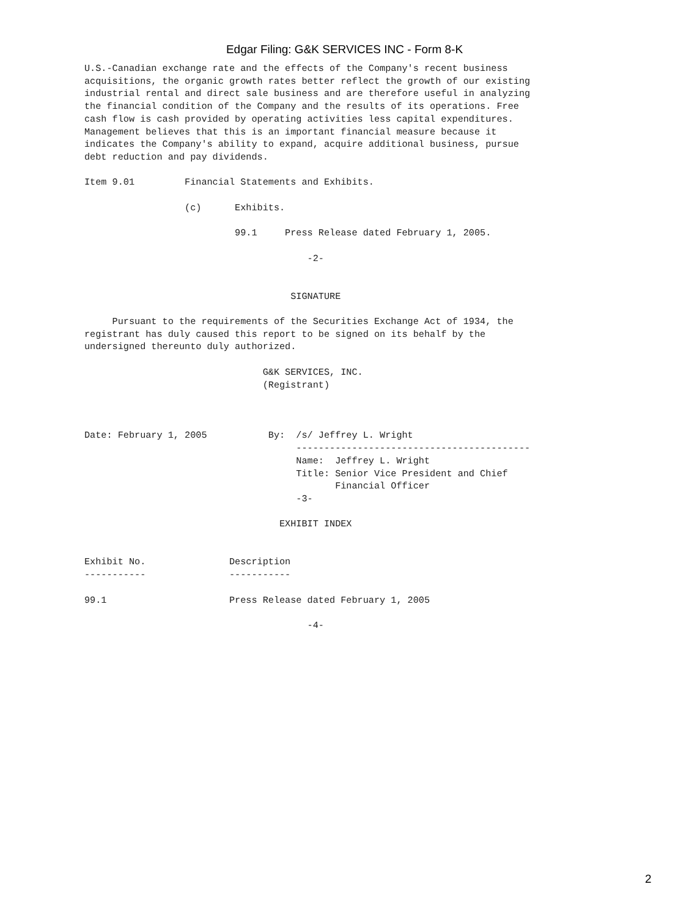Edgar Filing: G&K SERVICES INC - Form 8-K
U.S.-Canadian exchange rate and the effects of the Company's recent business
acquisitions, the organic growth rates better reflect the growth of our existing
industrial rental and direct sale business and are therefore useful in analyzing
the financial condition of the Company and the results of its operations. Free
cash flow is cash provided by operating activities less capital expenditures.
Management believes that this is an important financial measure because it
indicates the Company's ability to expand, acquire additional business, pursue
debt reduction and pay dividends.

Item 9.01         Financial Statements and Exhibits.

                  (c)      Exhibits.

                           99.1     Press Release dated February 1, 2005.

                                        -2-


                                     SIGNATURE

     Pursuant to the requirements of the Securities Exchange Act of 1934, the
registrant has duly caused this report to be signed on its behalf by the
undersigned thereunto duly authorized.

                                G&K SERVICES, INC.
                                (Registrant)



Date: February 1, 2005           By:  /s/ Jeffrey L. Wright
                                      ------------------------------------------
                                      Name:  Jeffrey L. Wright
                                      Title: Senior Vice President and Chief
                                             Financial Officer
                                      -3-

                                   EXHIBIT INDEX


Exhibit No.               Description
-----------               -----------

99.1                      Press Release dated February 1, 2005

                                        -4-
2